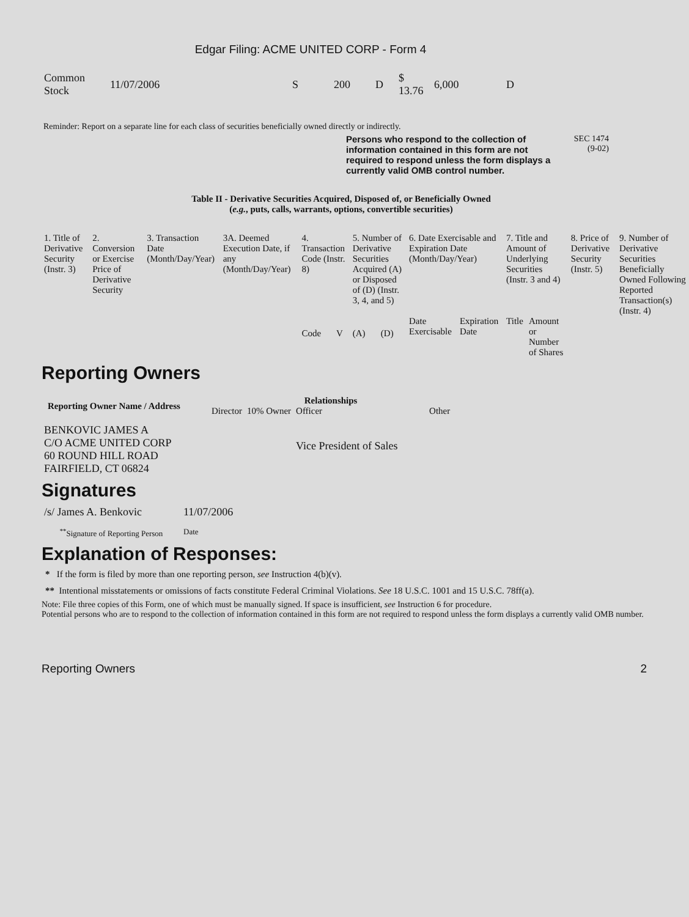Edgar Filing: ACME UNITED CORP - Form 4
| Common Stock | 11/07/2006 | S | 200 | D | $ 13.76 | 6,000 | D |
Reminder: Report on a separate line for each class of securities beneficially owned directly or indirectly.
Persons who respond to the collection of information contained in this form are not required to respond unless the form displays a currently valid OMB control number.
SEC 1474
(9-02)
Table II - Derivative Securities Acquired, Disposed of, or Beneficially Owned
(e.g., puts, calls, warrants, options, convertible securities)
| 1. Title of Derivative Security (Instr. 3) | 2. Conversion or Exercise Price of Derivative Security | 3. Transaction Date (Month/Day/Year) | 3A. Deemed Execution Date, if any (Month/Day/Year) | 4. Transaction Code (Instr. 8) | | 5. Number of Derivative Securities Acquired (A) or Disposed of (D) (Instr. 3, 4, and 5) | | 6. Date Exercisable and Expiration Date (Month/Day/Year) | | 7. Title and Amount of Underlying Securities (Instr. 3 and 4) | | 8. Price of Derivative Security (Instr. 5) | 9. Number of Derivative Securities Beneficially Owned Following Reported Transaction(s) (Instr. 4) |
| | | | | Code | V | (A) | (D) | Date Exercisable | Expiration Date | Title | Amount or Number of Shares | | |
Reporting Owners
| Reporting Owner Name / Address | Relationships | | | |
| --- | --- | --- | --- | --- |
| | Director | 10% Owner | Officer | Other |
| BENKOVIC JAMES A C/O ACME UNITED CORP 60 ROUND HILL ROAD FAIRFIELD, CT 06824 | | | Vice President of Sales | |
Signatures
| /s/ James A. Benkovic | 11/07/2006 |
| <sup>**</sup> Signature of Reporting Person | Date |
Explanation of Responses:
* If the form is filed by more than one reporting person, see Instruction 4(b)(v).
** Intentional misstatements or omissions of facts constitute Federal Criminal Violations. See 18 U.S.C. 1001 and 15 U.S.C. 78ff(a).
Note: File three copies of this Form, one of which must be manually signed. If space is insufficient, see Instruction 6 for procedure.
Potential persons who are to respond to the collection of information contained in this form are not required to respond unless the form displays a currently valid OMB number.
Reporting Owners 2